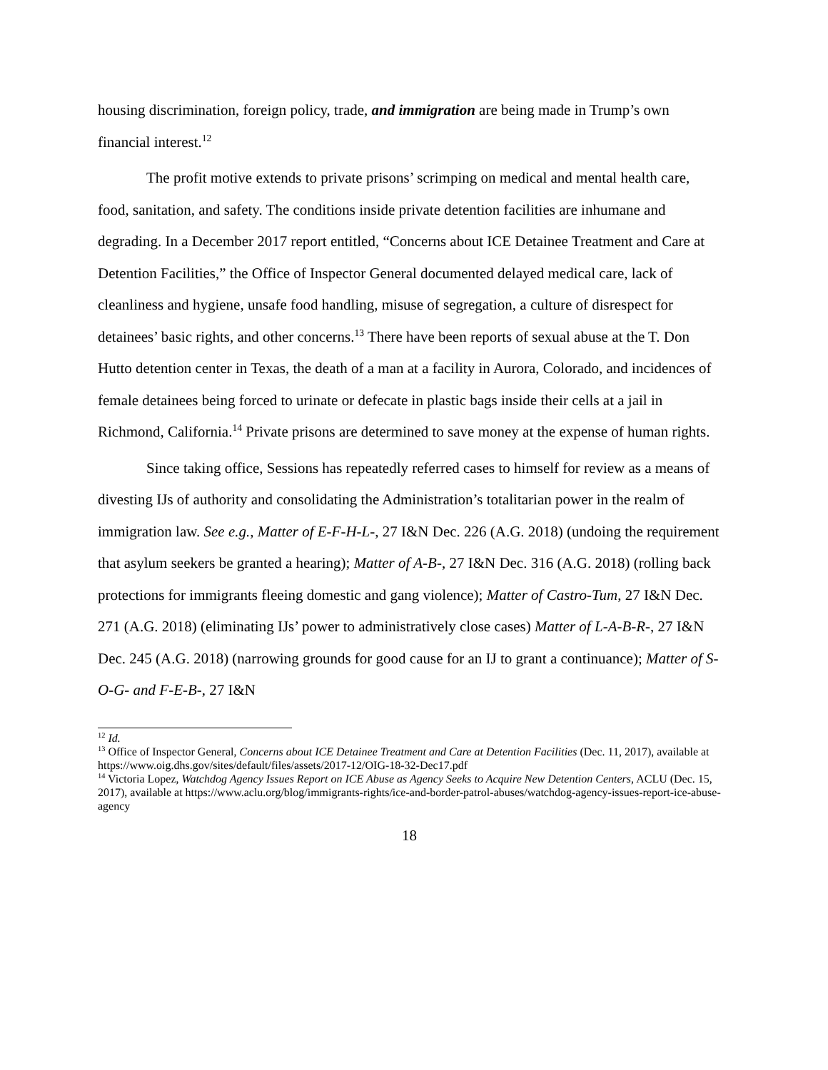housing discrimination, foreign policy, trade, and immigration are being made in Trump’s own financial interest.<sup>12</sup>
The profit motive extends to private prisons’ scrimping on medical and mental health care, food, sanitation, and safety. The conditions inside private detention facilities are inhumane and degrading. In a December 2017 report entitled, “Concerns about ICE Detainee Treatment and Care at Detention Facilities,” the Office of Inspector General documented delayed medical care, lack of cleanliness and hygiene, unsafe food handling, misuse of segregation, a culture of disrespect for detainees’ basic rights, and other concerns.<sup>13</sup> There have been reports of sexual abuse at the T. Don Hutto detention center in Texas, the death of a man at a facility in Aurora, Colorado, and incidences of female detainees being forced to urinate or defecate in plastic bags inside their cells at a jail in Richmond, California.<sup>14</sup> Private prisons are determined to save money at the expense of human rights.
Since taking office, Sessions has repeatedly referred cases to himself for review as a means of divesting IJs of authority and consolidating the Administration’s totalitarian power in the realm of immigration law. See e.g., Matter of E-F-H-L-, 27 I&N Dec. 226 (A.G. 2018) (undoing the requirement that asylum seekers be granted a hearing); Matter of A-B-, 27 I&N Dec. 316 (A.G. 2018) (rolling back protections for immigrants fleeing domestic and gang violence); Matter of Castro-Tum, 27 I&N Dec. 271 (A.G. 2018) (eliminating IJs’ power to administratively close cases) Matter of L-A-B-R-, 27 I&N Dec. 245 (A.G. 2018) (narrowing grounds for good cause for an IJ to grant a continuance); Matter of S-O-G- and F-E-B-, 27 I&N
<sup>12</sup> Id.
<sup>13</sup> Office of Inspector General, Concerns about ICE Detainee Treatment and Care at Detention Facilities (Dec. 11, 2017), available at https://www.oig.dhs.gov/sites/default/files/assets/2017-12/OIG-18-32-Dec17.pdf
<sup>14</sup> Victoria Lopez, Watchdog Agency Issues Report on ICE Abuse as Agency Seeks to Acquire New Detention Centers, ACLU (Dec. 15, 2017), available at https://www.aclu.org/blog/immigrants-rights/ice-and-border-patrol-abuses/watchdog-agency-issues-report-ice-abuse-agency
18